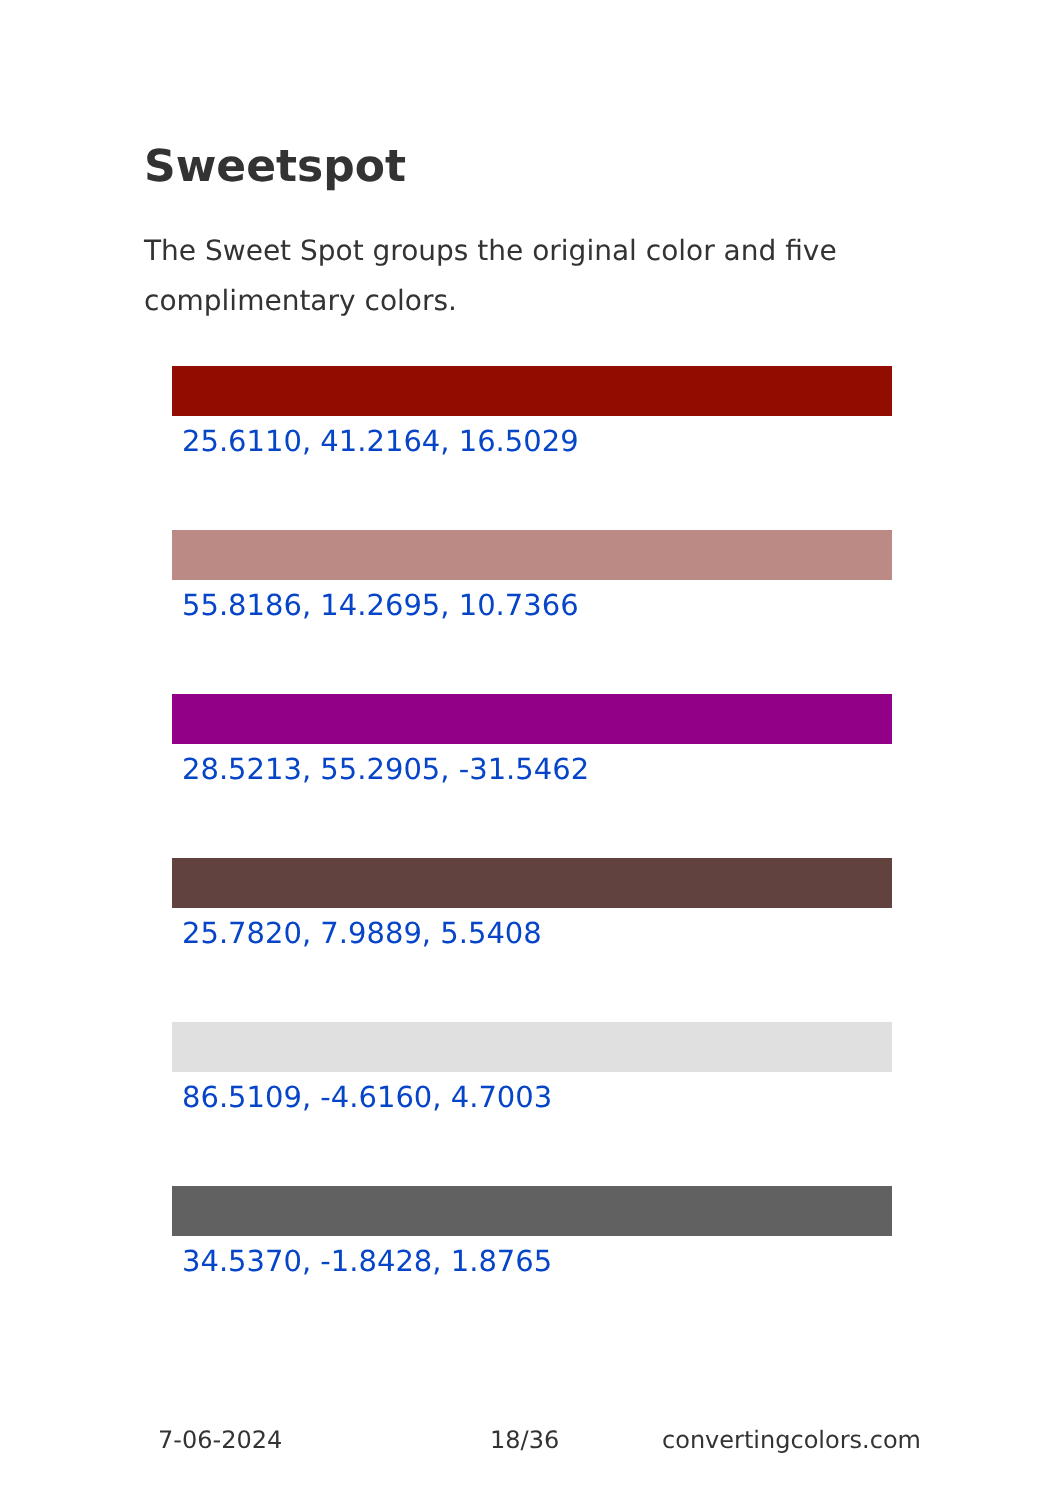Sweetspot
The Sweet Spot groups the original color and five complimentary colors.
25.6110, 41.2164, 16.5029
55.8186, 14.2695, 10.7366
28.5213, 55.2905, -31.5462
25.7820, 7.9889, 5.5408
86.5109, -4.6160, 4.7003
34.5370, -1.8428, 1.8765
7-06-2024 18/36 convertingcolors.com